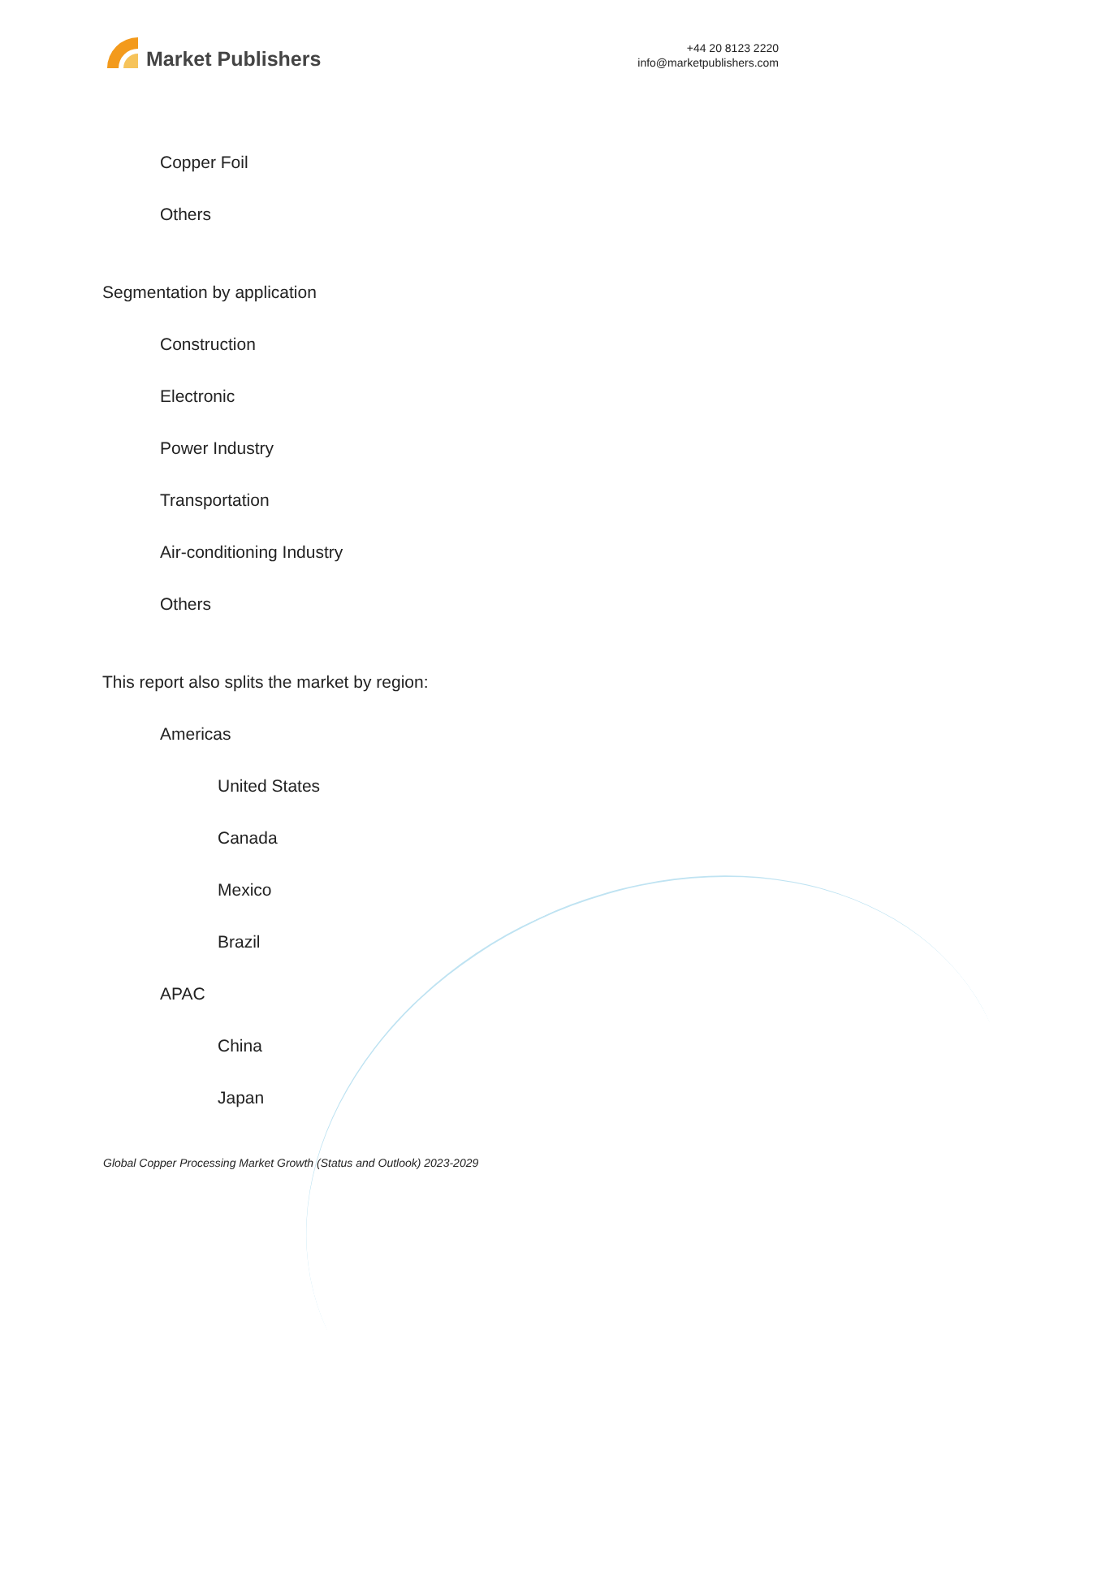Market Publishers
+44 20 8123 2220
info@marketpublishers.com
Copper Foil
Others
Segmentation by application
Construction
Electronic
Power Industry
Transportation
Air-conditioning Industry
Others
This report also splits the market by region:
Americas
United States
Canada
Mexico
Brazil
APAC
China
Japan
Global Copper Processing Market Growth (Status and Outlook) 2023-2029